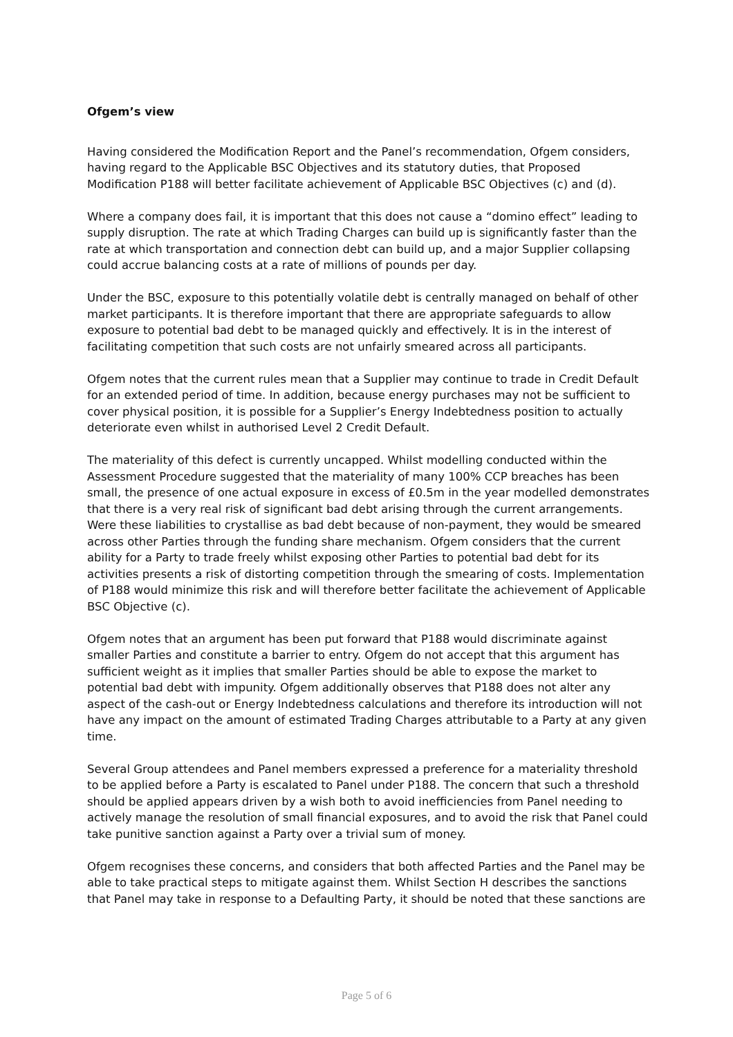Ofgem’s view
Having considered the Modification Report and the Panel’s recommendation, Ofgem considers, having regard to the Applicable BSC Objectives and its statutory duties, that Proposed Modification P188 will better facilitate achievement of Applicable BSC Objectives (c) and (d).
Where a company does fail, it is important that this does not cause a “domino effect” leading to supply disruption. The rate at which Trading Charges can build up is significantly faster than the rate at which transportation and connection debt can build up, and a major Supplier collapsing could accrue balancing costs at a rate of millions of pounds per day.
Under the BSC, exposure to this potentially volatile debt is centrally managed on behalf of other market participants. It is therefore important that there are appropriate safeguards to allow exposure to potential bad debt to be managed quickly and effectively. It is in the interest of facilitating competition that such costs are not unfairly smeared across all participants.
Ofgem notes that the current rules mean that a Supplier may continue to trade in Credit Default for an extended period of time. In addition, because energy purchases may not be sufficient to cover physical position, it is possible for a Supplier’s Energy Indebtedness position to actually deteriorate even whilst in authorised Level 2 Credit Default.
The materiality of this defect is currently uncapped. Whilst modelling conducted within the Assessment Procedure suggested that the materiality of many 100% CCP breaches has been small, the presence of one actual exposure in excess of £0.5m in the year modelled demonstrates that there is a very real risk of significant bad debt arising through the current arrangements. Were these liabilities to crystallise as bad debt because of non-payment, they would be smeared across other Parties through the funding share mechanism. Ofgem considers that the current ability for a Party to trade freely whilst exposing other Parties to potential bad debt for its activities presents a risk of distorting competition through the smearing of costs. Implementation of P188 would minimize this risk and will therefore better facilitate the achievement of Applicable BSC Objective (c).
Ofgem notes that an argument has been put forward that P188 would discriminate against smaller Parties and constitute a barrier to entry. Ofgem do not accept that this argument has sufficient weight as it implies that smaller Parties should be able to expose the market to potential bad debt with impunity. Ofgem additionally observes that P188 does not alter any aspect of the cash-out or Energy Indebtedness calculations and therefore its introduction will not have any impact on the amount of estimated Trading Charges attributable to a Party at any given time.
Several Group attendees and Panel members expressed a preference for a materiality threshold to be applied before a Party is escalated to Panel under P188. The concern that such a threshold should be applied appears driven by a wish both to avoid inefficiencies from Panel needing to actively manage the resolution of small financial exposures, and to avoid the risk that Panel could take punitive sanction against a Party over a trivial sum of money.
Ofgem recognises these concerns, and considers that both affected Parties and the Panel may be able to take practical steps to mitigate against them. Whilst Section H describes the sanctions that Panel may take in response to a Defaulting Party, it should be noted that these sanctions are
Page 5 of 6